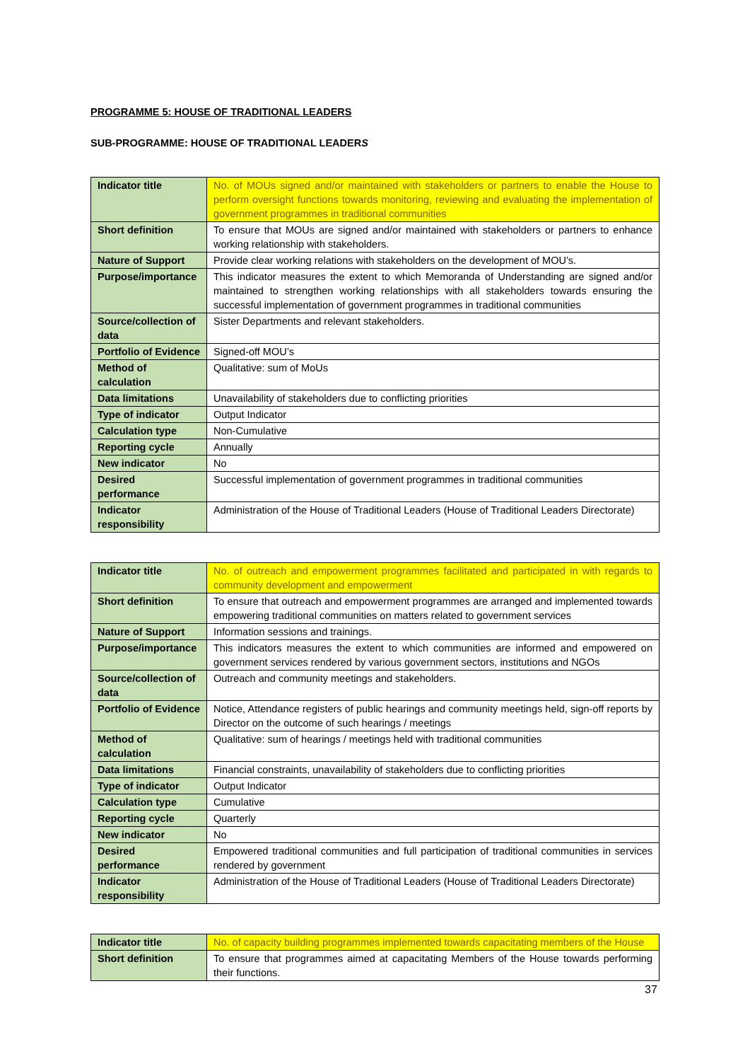PROGRAMME 5: HOUSE OF TRADITIONAL LEADERS
SUB-PROGRAMME: HOUSE OF TRADITIONAL LEADERS
| Indicator title | No. of MOUs signed and/or maintained with stakeholders or partners to enable the House to perform oversight functions towards monitoring, reviewing and evaluating the implementation of government programmes in traditional communities |
| Short definition | To ensure that MOUs are signed and/or maintained with stakeholders or partners to enhance working relationship with stakeholders. |
| Nature of Support | Provide clear working relations with stakeholders on the development of MOU’s. |
| Purpose/importance | This indicator measures the extent to which Memoranda of Understanding are signed and/or maintained to strengthen working relationships with all stakeholders towards ensuring the successful implementation of government programmes in traditional communities |
| Source/collection of data | Sister Departments and relevant stakeholders. |
| Portfolio of Evidence | Signed-off MOU’s |
| Method of calculation | Qualitative: sum of MoUs |
| Data limitations | Unavailability of stakeholders due to conflicting priorities |
| Type of indicator | Output Indicator |
| Calculation type | Non-Cumulative |
| Reporting cycle | Annually |
| New indicator | No |
| Desired performance | Successful implementation of government programmes in traditional communities |
| Indicator responsibility | Administration of the House of Traditional Leaders (House of Traditional Leaders Directorate) |
| Indicator title | No. of outreach and empowerment programmes facilitated and participated in with regards to community development and empowerment |
| Short definition | To ensure that outreach and empowerment programmes are arranged and implemented towards empowering traditional communities on matters related to government services |
| Nature of Support | Information sessions and trainings. |
| Purpose/importance | This indicators measures the extent to which communities are informed and empowered on government services rendered by various government sectors, institutions and NGOs |
| Source/collection of data | Outreach and community meetings and stakeholders. |
| Portfolio of Evidence | Notice, Attendance registers of public hearings and community meetings held, sign-off reports by Director on the outcome of such hearings / meetings |
| Method of calculation | Qualitative: sum of hearings / meetings held with traditional communities |
| Data limitations | Financial constraints, unavailability of stakeholders due to conflicting priorities |
| Type of indicator | Output Indicator |
| Calculation type | Cumulative |
| Reporting cycle | Quarterly |
| New indicator | No |
| Desired performance | Empowered traditional communities and full participation of traditional communities in services rendered by government |
| Indicator responsibility | Administration of the House of Traditional Leaders (House of Traditional Leaders Directorate) |
| Indicator title | No. of capacity building programmes implemented towards capacitating members of the House |
| Short definition | To ensure that programmes aimed at capacitating Members of the House towards performing their functions. |
37